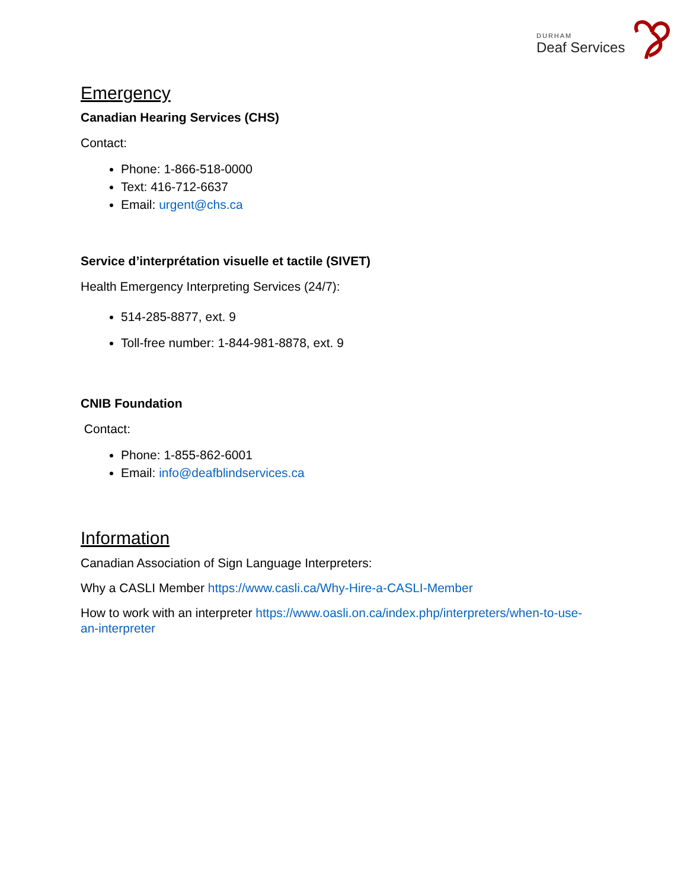DURHAM
Deaf Services
Emergency
Canadian Hearing Services (CHS)
Contact:
Phone: 1-866-518-0000
Text: 416-712-6637
Email: urgent@chs.ca
Service d’interprétation visuelle et tactile (SIVET)
Health Emergency Interpreting Services (24/7):
514-285-8877, ext. 9
Toll-free number: 1-844-981-8878, ext. 9
CNIB Foundation
Contact:
Phone: 1-855-862-6001
Email: info@deafblindservices.ca
Information
Canadian Association of Sign Language Interpreters:
Why a CASLI Member https://www.casli.ca/Why-Hire-a-CASLI-Member
How to work with an interpreter https://www.oasli.on.ca/index.php/interpreters/when-to-use-an-interpreter